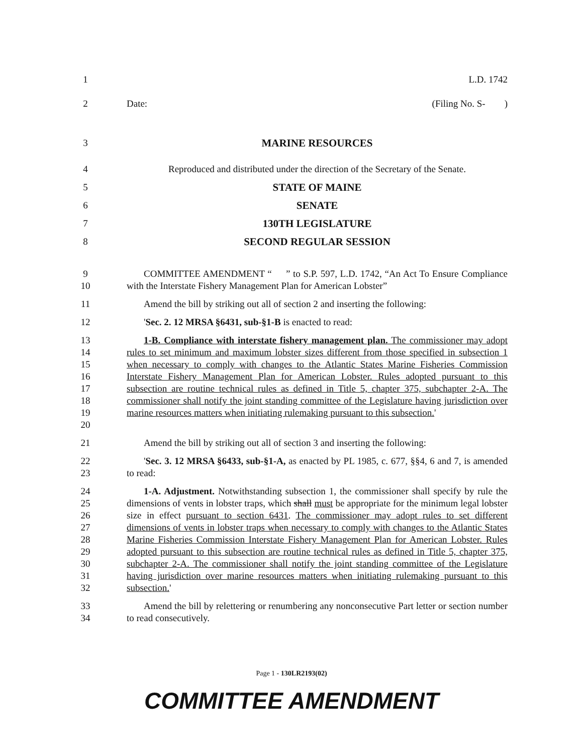1 L.D. 1742
2 Date: (Filing No. S- )
3 MARINE RESOURCES
4 Reproduced and distributed under the direction of the Secretary of the Senate.
5 STATE OF MAINE
6 SENATE
7 130TH LEGISLATURE
8 SECOND REGULAR SESSION
9
10 COMMITTEE AMENDMENT “ ” to S.P. 597, L.D. 1742, “An Act To Ensure Compliance with the Interstate Fishery Management Plan for American Lobster”
11 Amend the bill by striking out all of section 2 and inserting the following:
12 'Sec. 2. 12 MRSA §6431, sub-§1-B is enacted to read:
13
14
15
16
17
18
19
20 1-B. Compliance with interstate fishery management plan. The commissioner may adopt rules to set minimum and maximum lobster sizes different from those specified in subsection 1 when necessary to comply with changes to the Atlantic States Marine Fisheries Commission Interstate Fishery Management Plan for American Lobster. Rules adopted pursuant to this subsection are routine technical rules as defined in Title 5, chapter 375, subchapter 2-A. The commissioner shall notify the joint standing committee of the Legislature having jurisdiction over marine resources matters when initiating rulemaking pursuant to this subsection.'
21 Amend the bill by striking out all of section 3 and inserting the following:
22
23 'Sec. 3. 12 MRSA §6433, sub-§1-A, as enacted by PL 1985, c. 677, §§4, 6 and 7, is amended to read:
24
25
26
27
28
29
30
31
32 1-A. Adjustment. Notwithstanding subsection 1, the commissioner shall specify by rule the dimensions of vents in lobster traps, which shall must be appropriate for the minimum legal lobster size in effect pursuant to section 6431. The commissioner may adopt rules to set different dimensions of vents in lobster traps when necessary to comply with changes to the Atlantic States Marine Fisheries Commission Interstate Fishery Management Plan for American Lobster. Rules adopted pursuant to this subsection are routine technical rules as defined in Title 5, chapter 375, subchapter 2-A. The commissioner shall notify the joint standing committee of the Legislature having jurisdiction over marine resources matters when initiating rulemaking pursuant to this subsection.'
33
34 Amend the bill by relettering or renumbering any nonconsecutive Part letter or section number to read consecutively.
Page 1 - 130LR2193(02)
COMMITTEE AMENDMENT